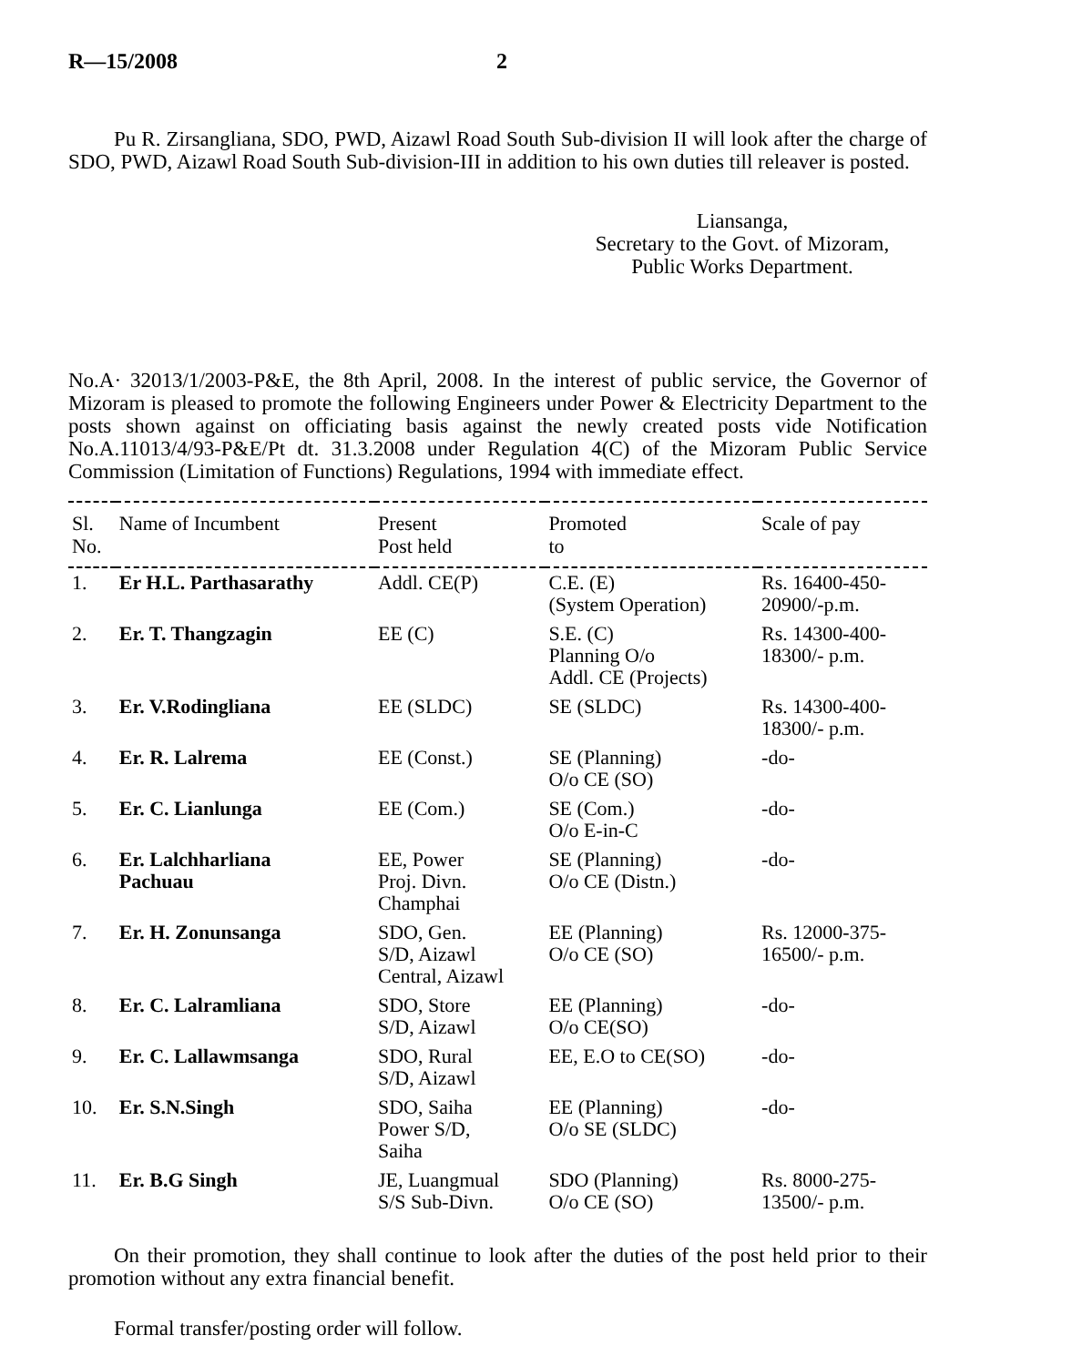R—15/2008 2
Pu R. Zirsangliana, SDO, PWD, Aizawl Road South Sub-division II will look after the charge of SDO, PWD, Aizawl Road South Sub-division-III in addition to his own duties till releaver is posted.
Liansanga,
Secretary to the Govt. of Mizoram,
Public Works Department.
No.A· 32013/1/2003-P&E, the 8th April, 2008. In the interest of public service, the Governor of Mizoram is pleased to promote the following Engineers under Power & Electricity Department to the posts shown against on officiating basis against the newly created posts vide Notification No.A.11013/4/93-P&E/Pt dt. 31.3.2008 under Regulation 4(C) of the Mizoram Public Service Commission (Limitation of Functions) Regulations, 1994 with immediate effect.
| Sl. No. | Name of Incumbent | Present Post held | Promoted to | Scale of pay |
| --- | --- | --- | --- | --- |
| 1. | Er H.L. Parthasarathy | Addl. CE(P) | C.E. (E) (System Operation) | Rs. 16400-450- 20900/-p.m. |
| 2. | Er. T. Thangzagin | EE (C) | S.E. (C) Planning O/o Addl. CE (Projects) | Rs. 14300-400- 18300/- p.m. |
| 3. | Er. V.Rodingliana | EE (SLDC) | SE (SLDC) | Rs. 14300-400- 18300/- p.m. |
| 4. | Er. R. Lalrema | EE (Const.) | SE (Planning) O/o CE (SO) | -do- |
| 5. | Er. C. Lianlunga | EE (Com.) | SE (Com.) O/o E-in-C | -do- |
| 6. | Er. Lalchharliana Pachuau | EE, Power Proj. Divn. Champhai | SE (Planning) O/o CE (Distn.) | -do- |
| 7. | Er. H. Zonunsanga | SDO, Gen. S/D, Aizawl Central, Aizawl | EE (Planning) O/o CE (SO) | Rs. 12000-375- 16500/- p.m. |
| 8. | Er. C. Lalramliana | SDO, Store S/D, Aizawl | EE (Planning) O/o CE(SO) | -do- |
| 9. | Er. C. Lallawmsanga | SDO, Rural S/D, Aizawl | EE, E.O to CE(SO) | -do- |
| 10. | Er. S.N.Singh | SDO, Saiha Power S/D, Saiha | EE (Planning) O/o SE (SLDC) | -do- |
| 11. | Er. B.G Singh | JE, Luangmual S/S Sub-Divn. | SDO (Planning) O/o CE (SO) | Rs. 8000-275- 13500/- p.m. |
On their promotion, they shall continue to look after the duties of the post held prior to their promotion without any extra financial benefit.
Formal transfer/posting order will follow.